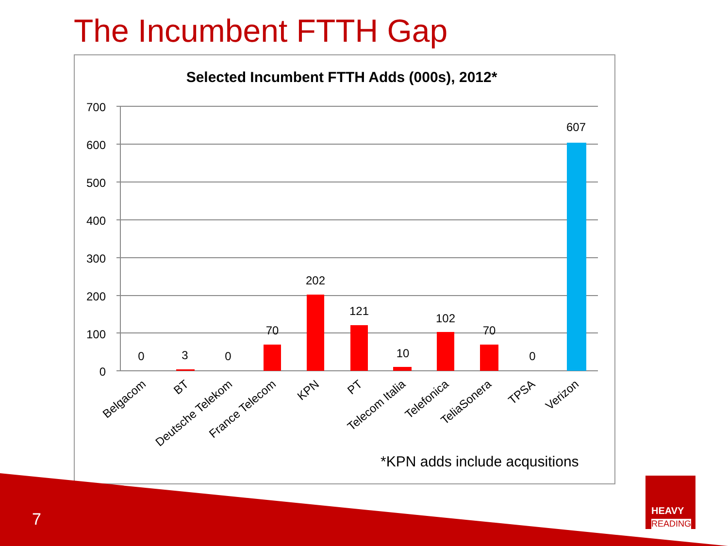The Incumbent FTTH Gap
Selected Incumbent FTTH Adds (000s), 2012*
700
600
500
400
300
200
100
0
0
3
0
70
202
121
10
102
70
0
607
Belgacom
BT
Deutsche Telekom
France Telecom
KPN
PT
Telecom Italia
Telefonica
TeliaSonera
TPSA
Verizon
*KPN adds include acqusitions
7
HEAVY
READING